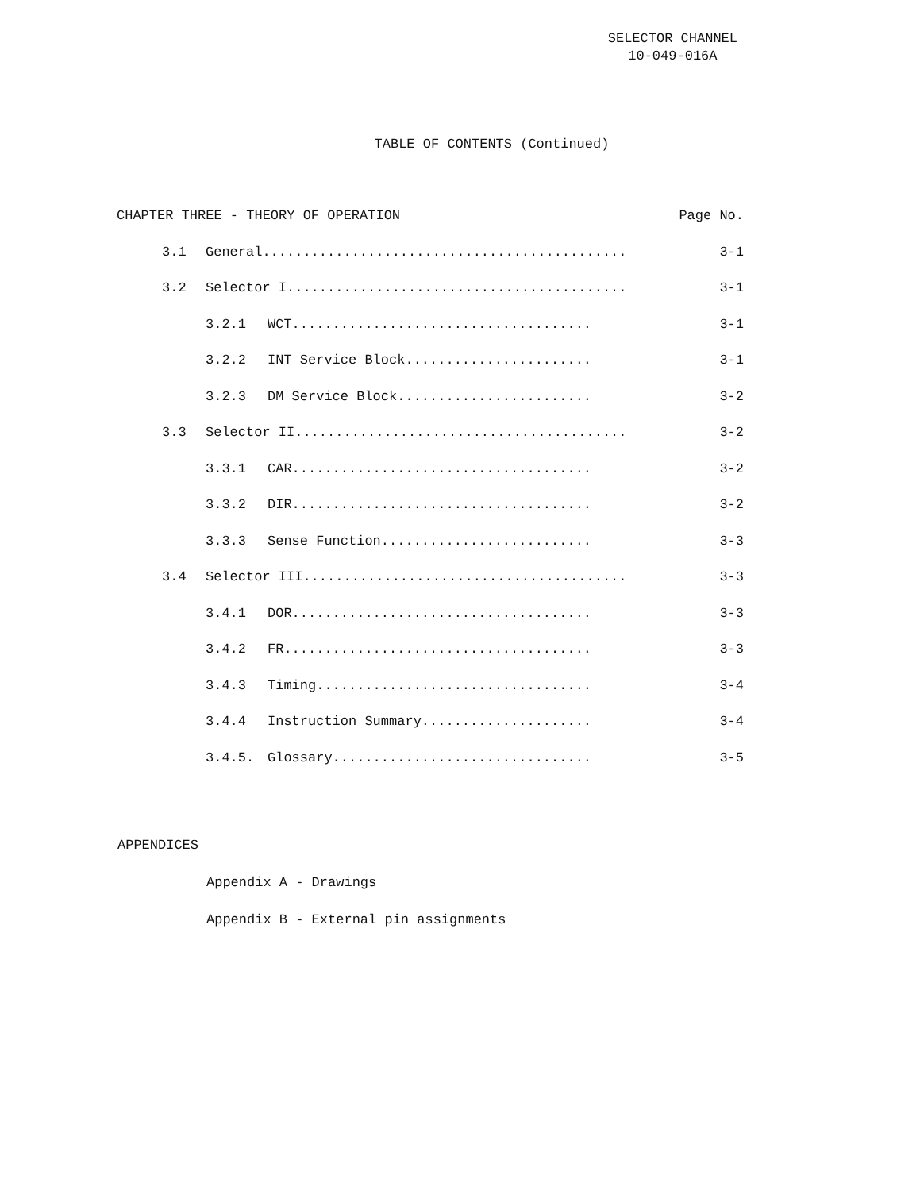SELECTOR CHANNEL
10-049-016A
TABLE OF CONTENTS (Continued)
CHAPTER THREE - THEORY OF OPERATION Page No.
3.1 General............................................. 3-1
3.2 Selector I.......................................... 3-1
3.2.1 WCT..................................... 3-1
3.2.2 INT Service Block....................... 3-1
3.2.3 DM Service Block........................ 3-2
3.3 Selector II......................................... 3-2
3.3.1 CAR..................................... 3-2
3.3.2 DIR..................................... 3-2
3.3.3 Sense Function.......................... 3-3
3.4 Selector III........................................ 3-3
3.4.1 DOR..................................... 3-3
3.4.2 FR...................................... 3-3
3.4.3 Timing.................................. 3-4
3.4.4 Instruction Summary..................... 3-4
3.4.5. Glossary................................ 3-5
APPENDICES
Appendix A - Drawings
Appendix B - External pin assignments